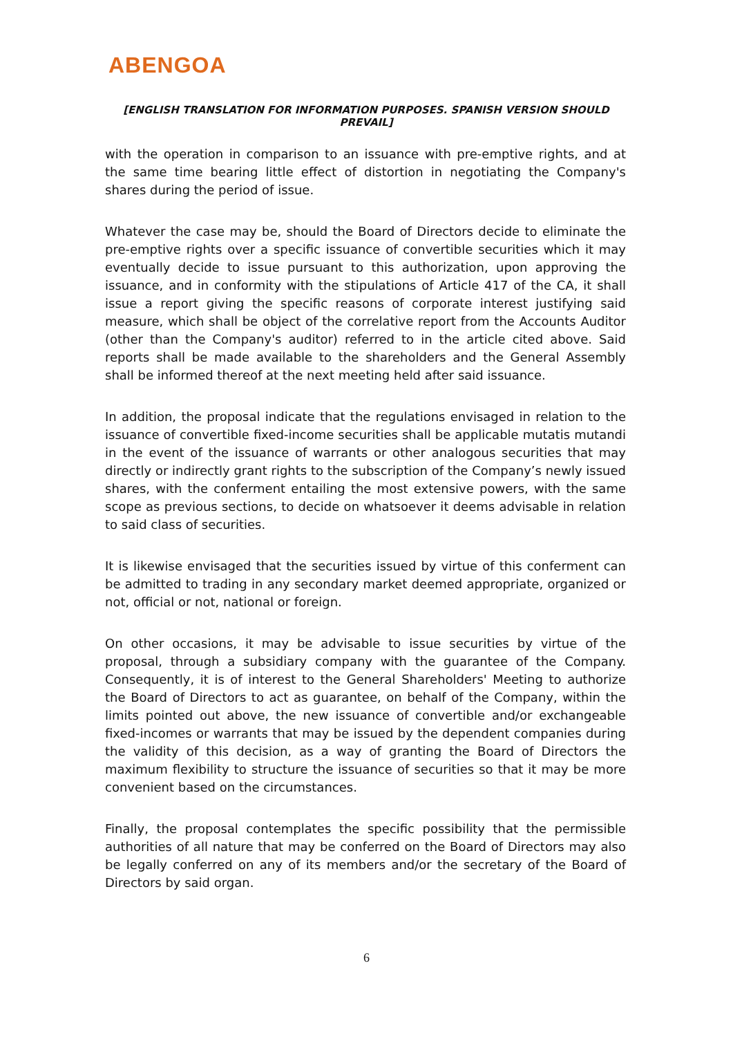ABENGOA
[ENGLISH TRANSLATION FOR INFORMATION PURPOSES. SPANISH VERSION SHOULD PREVAIL]
with the operation in comparison to an issuance with pre-emptive rights, and at the same time bearing little effect of distortion in negotiating the Company's shares during the period of issue.
Whatever the case may be, should the Board of Directors decide to eliminate the pre-emptive rights over a specific issuance of convertible securities which it may eventually decide to issue pursuant to this authorization, upon approving the issuance, and in conformity with the stipulations of Article 417 of the CA, it shall issue a report giving the specific reasons of corporate interest justifying said measure, which shall be object of the correlative report from the Accounts Auditor (other than the Company's auditor) referred to in the article cited above. Said reports shall be made available to the shareholders and the General Assembly shall be informed thereof at the next meeting held after said issuance.
In addition, the proposal indicate that the regulations envisaged in relation to the issuance of convertible fixed-income securities shall be applicable mutatis mutandi in the event of the issuance of warrants or other analogous securities that may directly or indirectly grant rights to the subscription of the Company’s newly issued shares, with the conferment entailing the most extensive powers, with the same scope as previous sections, to decide on whatsoever it deems advisable in relation to said class of securities.
It is likewise envisaged that the securities issued by virtue of this conferment can be admitted to trading in any secondary market deemed appropriate, organized or not, official or not, national or foreign.
On other occasions, it may be advisable to issue securities by virtue of the proposal, through a subsidiary company with the guarantee of the Company. Consequently, it is of interest to the General Shareholders' Meeting to authorize the Board of Directors to act as guarantee, on behalf of the Company, within the limits pointed out above, the new issuance of convertible and/or exchangeable fixed-incomes or warrants that may be issued by the dependent companies during the validity of this decision, as a way of granting the Board of Directors the maximum flexibility to structure the issuance of securities so that it may be more convenient based on the circumstances.
Finally, the proposal contemplates the specific possibility that the permissible authorities of all nature that may be conferred on the Board of Directors may also be legally conferred on any of its members and/or the secretary of the Board of Directors by said organ.
6